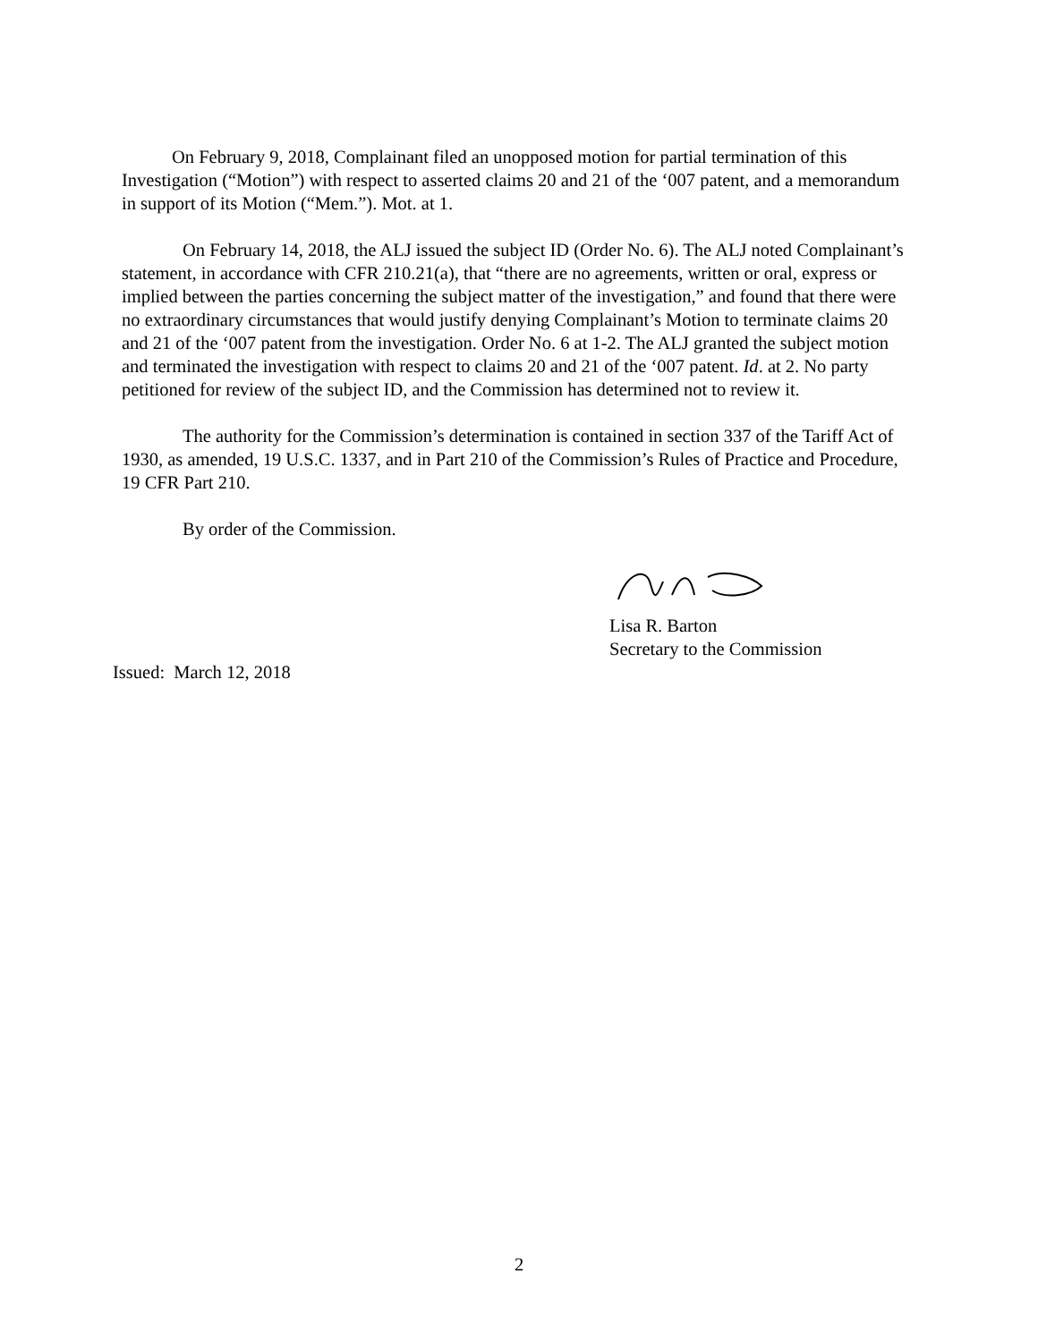On February 9, 2018, Complainant filed an unopposed motion for partial termination of this Investigation (“Motion”) with respect to asserted claims 20 and 21 of the ‘007 patent, and a memorandum in support of its Motion (“Mem.”). Mot. at 1.
On February 14, 2018, the ALJ issued the subject ID (Order No. 6). The ALJ noted Complainant’s statement, in accordance with CFR 210.21(a), that “there are no agreements, written or oral, express or implied between the parties concerning the subject matter of the investigation,” and found that there were no extraordinary circumstances that would justify denying Complainant’s Motion to terminate claims 20 and 21 of the ‘007 patent from the investigation. Order No. 6 at 1-2. The ALJ granted the subject motion and terminated the investigation with respect to claims 20 and 21 of the ‘007 patent. Id. at 2. No party petitioned for review of the subject ID, and the Commission has determined not to review it.
The authority for the Commission’s determination is contained in section 337 of the Tariff Act of 1930, as amended, 19 U.S.C. 1337, and in Part 210 of the Commission’s Rules of Practice and Procedure, 19 CFR Part 210.
By order of the Commission.
Lisa R. Barton
Secretary to the Commission
Issued: March 12, 2018
2